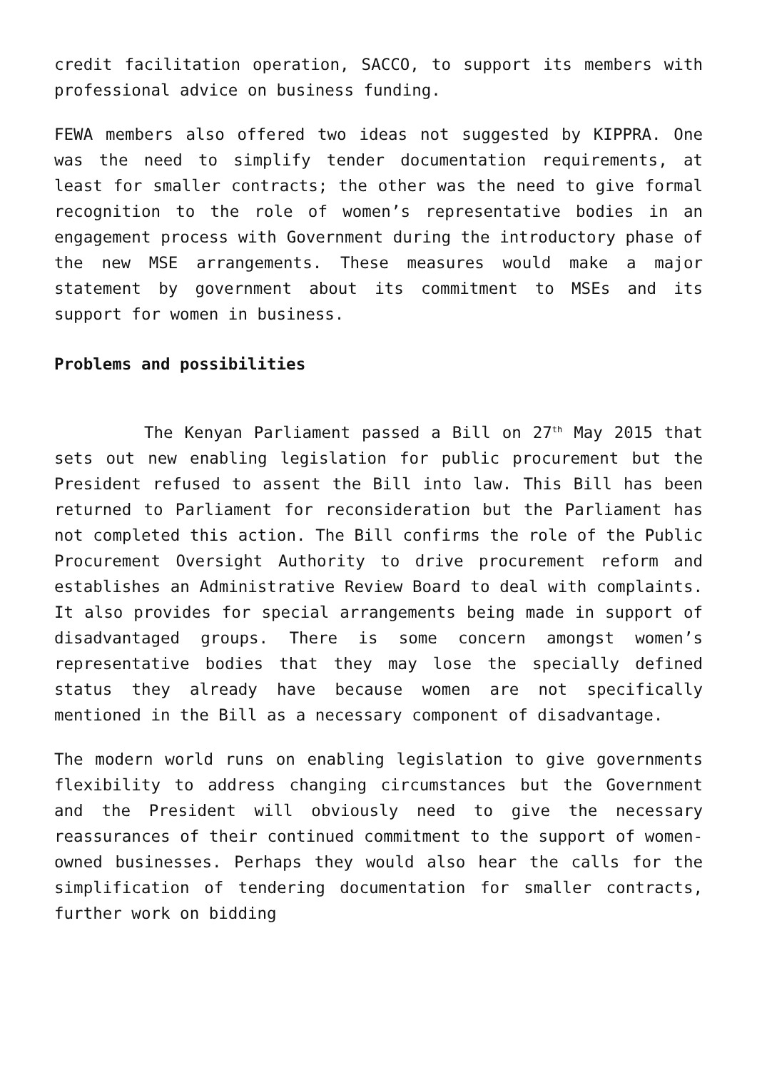credit facilitation operation, SACCO, to support its members with professional advice on business funding.
FEWA members also offered two ideas not suggested by KIPPRA. One was the need to simplify tender documentation requirements, at least for smaller contracts; the other was the need to give formal recognition to the role of women’s representative bodies in an engagement process with Government during the introductory phase of the new MSE arrangements. These measures would make a major statement by government about its commitment to MSEs and its support for women in business.
Problems and possibilities
The Kenyan Parliament passed a Bill on 27<sup>th</sup> May 2015 that sets out new enabling legislation for public procurement but the President refused to assent the Bill into law. This Bill has been returned to Parliament for reconsideration but the Parliament has not completed this action. The Bill confirms the role of the Public Procurement Oversight Authority to drive procurement reform and establishes an Administrative Review Board to deal with complaints. It also provides for special arrangements being made in support of disadvantaged groups. There is some concern amongst women’s representative bodies that they may lose the specially defined status they already have because women are not specifically mentioned in the Bill as a necessary component of disadvantage.
The modern world runs on enabling legislation to give governments flexibility to address changing circumstances but the Government and the President will obviously need to give the necessary reassurances of their continued commitment to the support of women-owned businesses. Perhaps they would also hear the calls for the simplification of tendering documentation for smaller contracts, further work on bidding